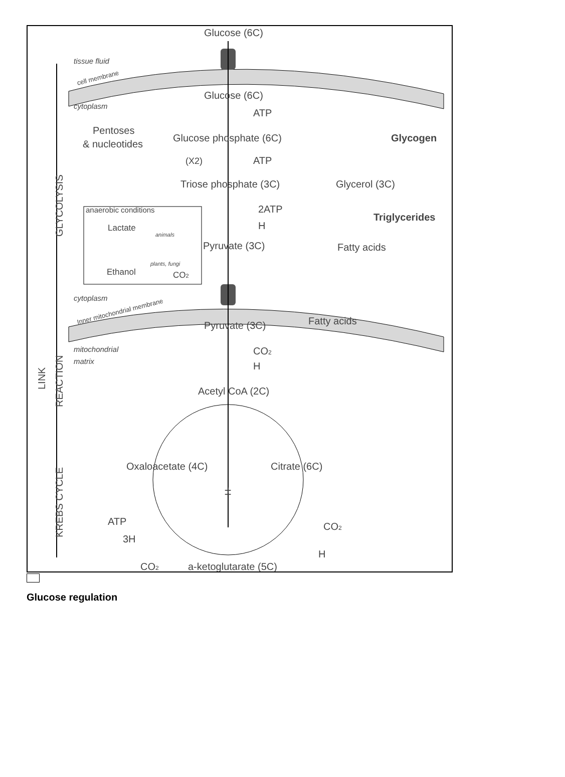Glucose (6C)
tissue fluid
cytoplasm
Glucose (6C)
ATP
Pentoses
& nucleotides
Glucose phosphate (6C)
Glycogen
(X2)
ATP
Triose phosphate (3C)
Glycerol (3C)
anaerobic conditions
2ATP
H
Triglycerides
Lactate
animals
Pyruvate (3C)
Fatty acids
plants, fungi
Ethanol
CO2
cytoplasm
Inner mitochondrial membrane
cell membrane
Pyruvate (3C)
Fatty acids
mitochondrial
matrix
CO2
H
Acetyl CoA (2C)
Oxaloacetate (4C)
Citrate (6C)
±
ATP
CO2
3H
H
CO2
a-ketoglutarate (5C)
GLYCOLYSIS
LINK
REACTION
KREBS CYCLE
Glucose regulation